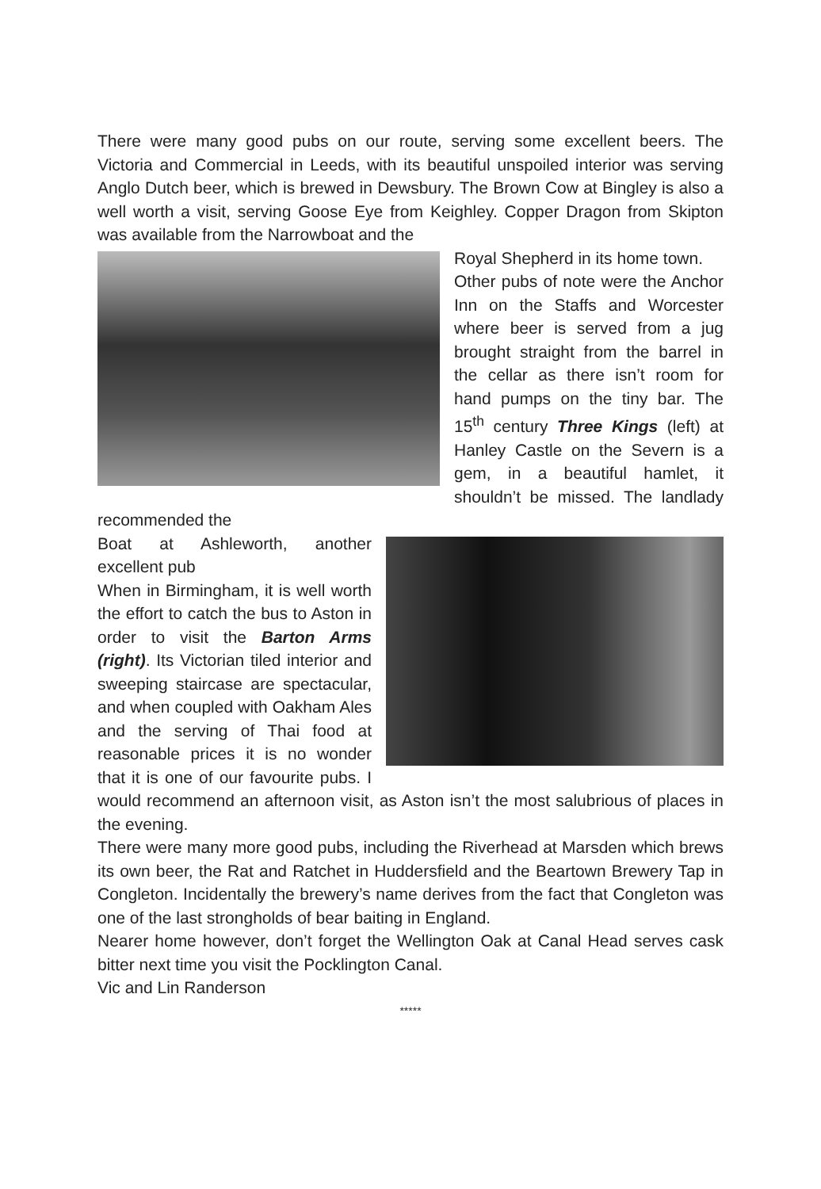There were many good pubs on our route, serving some excellent beers. The Victoria and Commercial in Leeds, with its beautiful unspoiled interior was serving Anglo Dutch beer, which is brewed in Dewsbury. The Brown Cow at Bingley is also a well worth a visit, serving Goose Eye from Keighley. Copper Dragon from Skipton was available from the Narrowboat and the
Royal Shepherd in its home town.
Other pubs of note were the Anchor Inn on the Staffs and Worcester where beer is served from a jug brought straight from the barrel in the cellar as there isn’t room for hand pumps on the tiny bar. The 15<sup>th</sup> century Three Kings (left) at Hanley Castle on the Severn is a gem, in a beautiful hamlet, it shouldn’t be missed. The landlady recommended the
Boat at Ashleworth, another excellent pub
When in Birmingham, it is well worth the effort to catch the bus to Aston in order to visit the Barton Arms (right). Its Victorian tiled interior and sweeping staircase are spectacular, and when coupled with Oakham Ales and the serving of Thai food at reasonable prices it is no wonder that it is one of our favourite pubs. I would recommend an afternoon visit, as Aston isn’t the most salubrious of places in the evening.
There were many more good pubs, including the Riverhead at Marsden which brews its own beer, the Rat and Ratchet in Huddersfield and the Beartown Brewery Tap in Congleton. Incidentally the brewery’s name derives from the fact that Congleton was one of the last strongholds of bear baiting in England.
Nearer home however, don’t forget the Wellington Oak at Canal Head serves cask bitter next time you visit the Pocklington Canal.
Vic and Lin Randerson
*****